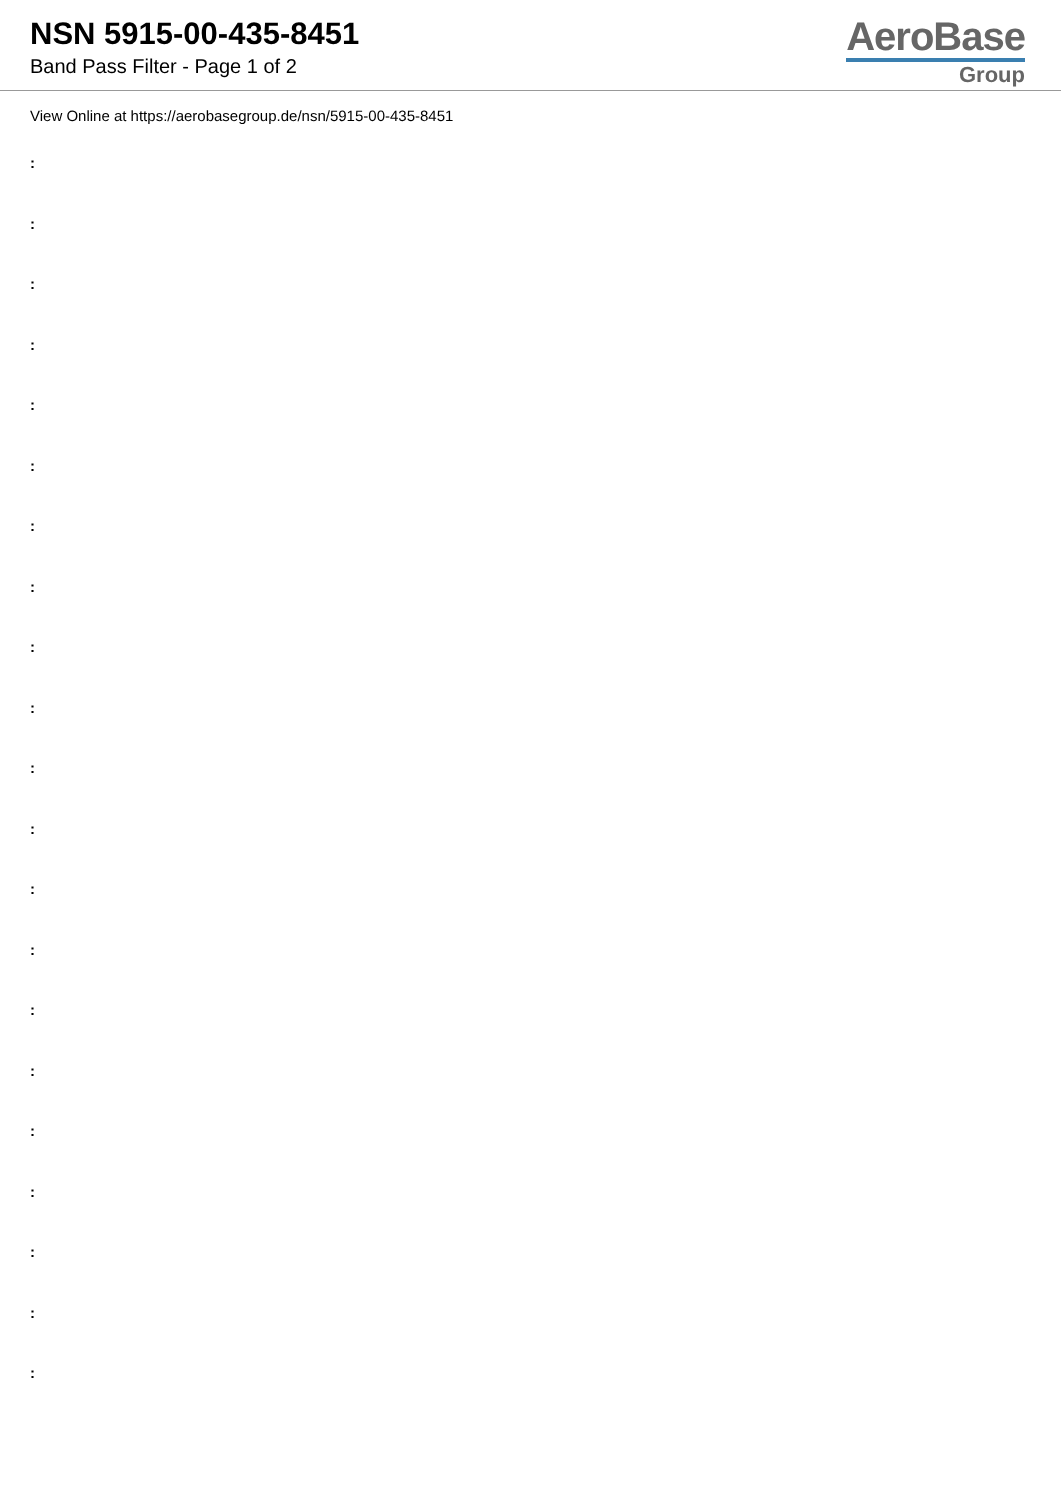NSN 5915-00-435-8451
Band Pass Filter - Page 1 of 2
AeroBase
Group
View Online at https://aerobasegroup.de/nsn/5915-00-435-8451
:
:
:
:
:
:
:
:
:
:
:
:
:
:
:
:
:
:
:
:
: